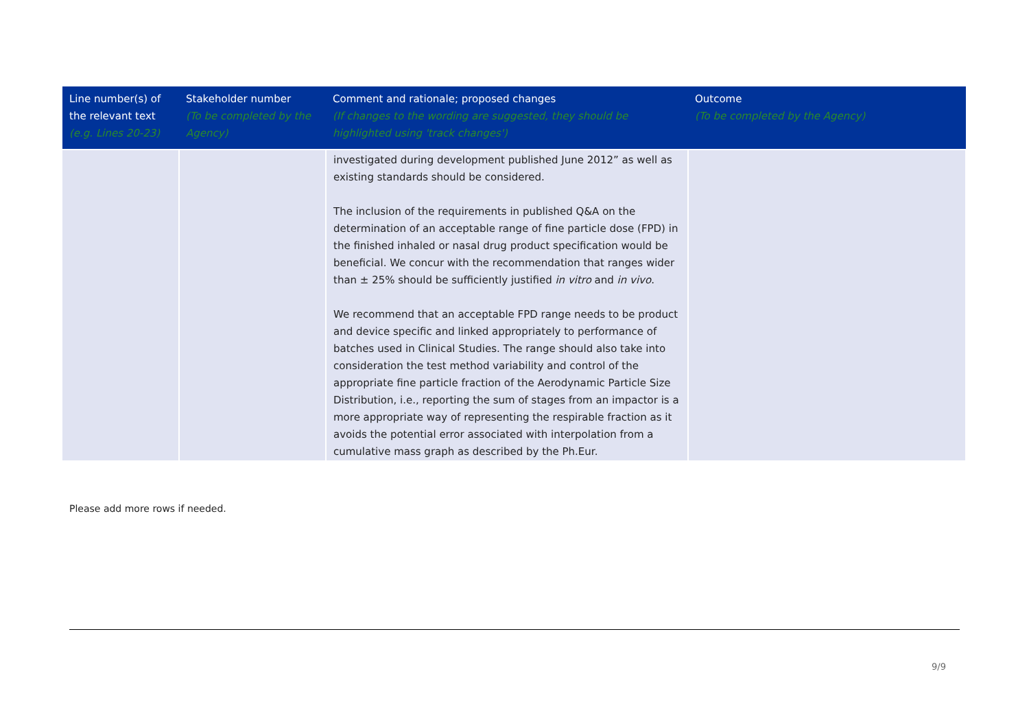| Line number(s) of the relevant text (e.g. Lines 20-23) | Stakeholder number (To be completed by the Agency) | Comment and rationale; proposed changes (If changes to the wording are suggested, they should be highlighted using 'track changes') | Outcome (To be completed by the Agency) |
| --- | --- | --- | --- |
| | | investigated during development published June 2012” as well as existing standards should be considered. The inclusion of the requirements in published Q&A on the determination of an acceptable range of fine particle dose (FPD) in the finished inhaled or nasal drug product specification would be beneficial. We concur with the recommendation that ranges wider than ± 25% should be sufficiently justified in vitro and in vivo . We recommend that an acceptable FPD range needs to be product and device specific and linked appropriately to performance of batches used in Clinical Studies. The range should also take into consideration the test method variability and control of the appropriate fine particle fraction of the Aerodynamic Particle Size Distribution, i.e., reporting the sum of stages from an impactor is a more appropriate way of representing the respirable fraction as it avoids the potential error associated with interpolation from a cumulative mass graph as described by the Ph.Eur. | |
Please add more rows if needed.
9/9